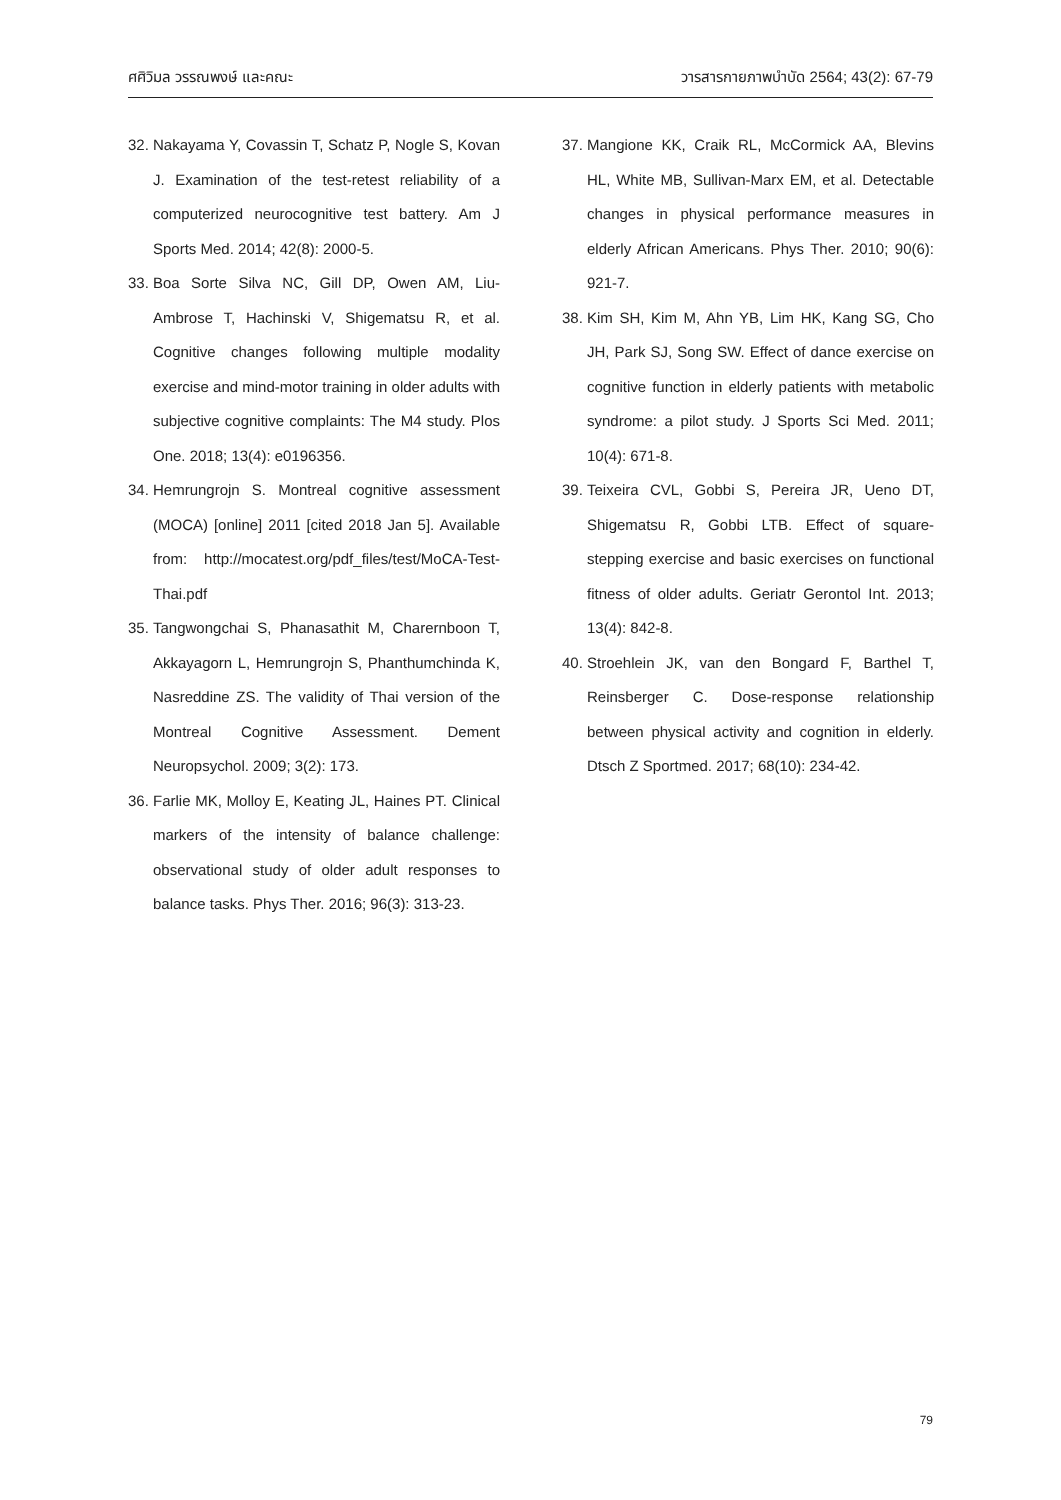ศศิวิมล วรรณพงษ์ และคณะ วารสารกายภาพบำบัด 2564; 43(2): 67-79
32. Nakayama Y, Covassin T, Schatz P, Nogle S, Kovan J. Examination of the test-retest reliability of a computerized neurocognitive test battery. Am J Sports Med. 2014; 42(8): 2000-5.
33. Boa Sorte Silva NC, Gill DP, Owen AM, Liu-Ambrose T, Hachinski V, Shigematsu R, et al. Cognitive changes following multiple modality exercise and mind-motor training in older adults with subjective cognitive complaints: The M4 study. Plos One. 2018; 13(4): e0196356.
34. Hemrungrojn S. Montreal cognitive assessment (MOCA) [online] 2011 [cited 2018 Jan 5]. Available from: http://mocatest.org/pdf_files/test/MoCA-Test-Thai.pdf
35. Tangwongchai S, Phanasathit M, Charernboon T, Akkayagorn L, Hemrungrojn S, Phanthumchinda K, Nasreddine ZS. The validity of Thai version of the Montreal Cognitive Assessment. Dement Neuropsychol. 2009; 3(2): 173.
36. Farlie MK, Molloy E, Keating JL, Haines PT. Clinical markers of the intensity of balance challenge: observational study of older adult responses to balance tasks. Phys Ther. 2016; 96(3): 313-23.
37. Mangione KK, Craik RL, McCormick AA, Blevins HL, White MB, Sullivan-Marx EM, et al. Detectable changes in physical performance measures in elderly African Americans. Phys Ther. 2010; 90(6): 921-7.
38. Kim SH, Kim M, Ahn YB, Lim HK, Kang SG, Cho JH, Park SJ, Song SW. Effect of dance exercise on cognitive function in elderly patients with metabolic syndrome: a pilot study. J Sports Sci Med. 2011; 10(4): 671-8.
39. Teixeira CVL, Gobbi S, Pereira JR, Ueno DT, Shigematsu R, Gobbi LTB. Effect of square-stepping exercise and basic exercises on functional fitness of older adults. Geriatr Gerontol Int. 2013; 13(4): 842-8.
40. Stroehlein JK, van den Bongard F, Barthel T, Reinsberger C. Dose-response relationship between physical activity and cognition in elderly. Dtsch Z Sportmed. 2017; 68(10): 234-42.
79